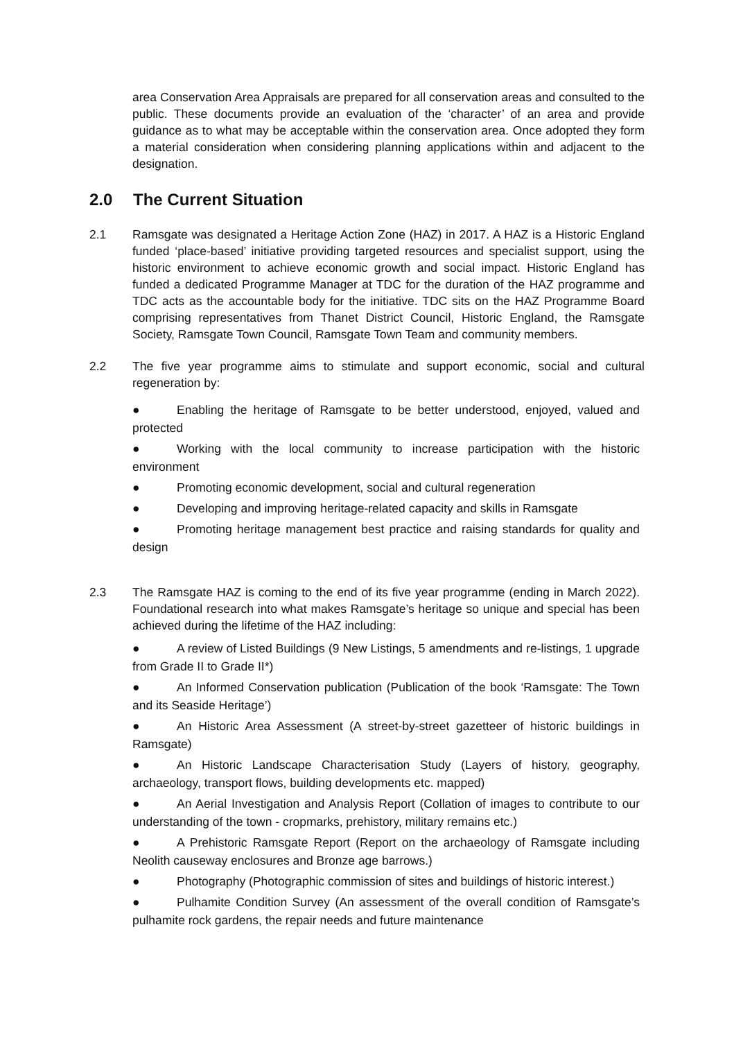area Conservation Area Appraisals are prepared for all conservation areas and consulted to the public. These documents provide an evaluation of the ‘character’ of an area and provide guidance as to what may be acceptable within the conservation area. Once adopted they form a material consideration when considering planning applications within and adjacent to the designation.
2.0 The Current Situation
2.1 Ramsgate was designated a Heritage Action Zone (HAZ) in 2017. A HAZ is a Historic England funded ‘place-based’ initiative providing targeted resources and specialist support, using the historic environment to achieve economic growth and social impact. Historic England has funded a dedicated Programme Manager at TDC for the duration of the HAZ programme and TDC acts as the accountable body for the initiative. TDC sits on the HAZ Programme Board comprising representatives from Thanet District Council, Historic England, the Ramsgate Society, Ramsgate Town Council, Ramsgate Town Team and community members.
2.2 The five year programme aims to stimulate and support economic, social and cultural regeneration by:
● Enabling the heritage of Ramsgate to be better understood, enjoyed, valued and protected
● Working with the local community to increase participation with the historic environment
● Promoting economic development, social and cultural regeneration
● Developing and improving heritage-related capacity and skills in Ramsgate
● Promoting heritage management best practice and raising standards for quality and design
2.3 The Ramsgate HAZ is coming to the end of its five year programme (ending in March 2022). Foundational research into what makes Ramsgate’s heritage so unique and special has been achieved during the lifetime of the HAZ including:
● A review of Listed Buildings (9 New Listings, 5 amendments and re-listings, 1 upgrade from Grade II to Grade II*)
● An Informed Conservation publication (Publication of the book ‘Ramsgate: The Town and its Seaside Heritage’)
● An Historic Area Assessment (A street-by-street gazetteer of historic buildings in Ramsgate)
● An Historic Landscape Characterisation Study (Layers of history, geography, archaeology, transport flows, building developments etc. mapped)
● An Aerial Investigation and Analysis Report (Collation of images to contribute to our understanding of the town - cropmarks, prehistory, military remains etc.)
● A Prehistoric Ramsgate Report (Report on the archaeology of Ramsgate including Neolith causeway enclosures and Bronze age barrows.)
● Photography (Photographic commission of sites and buildings of historic interest.)
● Pulhamite Condition Survey (An assessment of the overall condition of Ramsgate’s pulhamite rock gardens, the repair needs and future maintenance